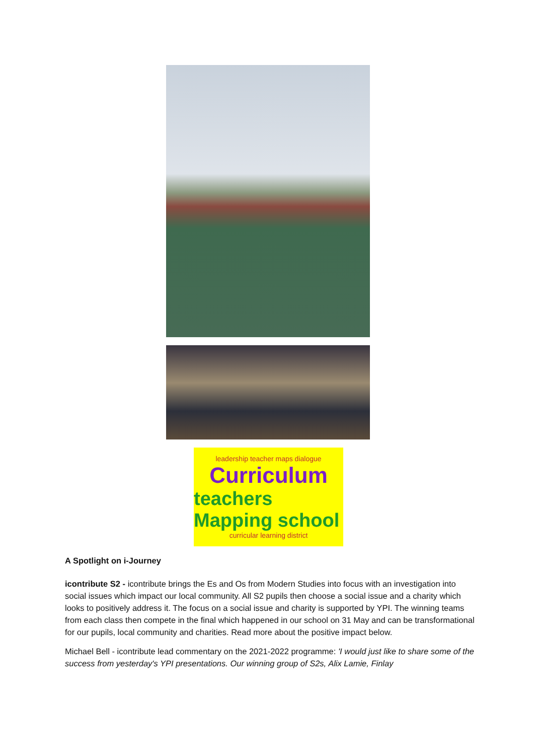leadership teacher maps dialogue
Curriculum
teachers Mapping school
curricular learning district
A Spotlight on i-Journey
icontribute S2 - icontribute brings the Es and Os from Modern Studies into focus with an investigation into social issues which impact our local community. All S2 pupils then choose a social issue and a charity which looks to positively address it. The focus on a social issue and charity is supported by YPI. The winning teams from each class then compete in the final which happened in our school on 31 May and can be transformational for our pupils, local community and charities. Read more about the positive impact below.
Michael Bell - icontribute lead commentary on the 2021-2022 programme: 'I would just like to share some of the success from yesterday's YPI presentations. Our winning group of S2s, Alix Lamie, Finlay